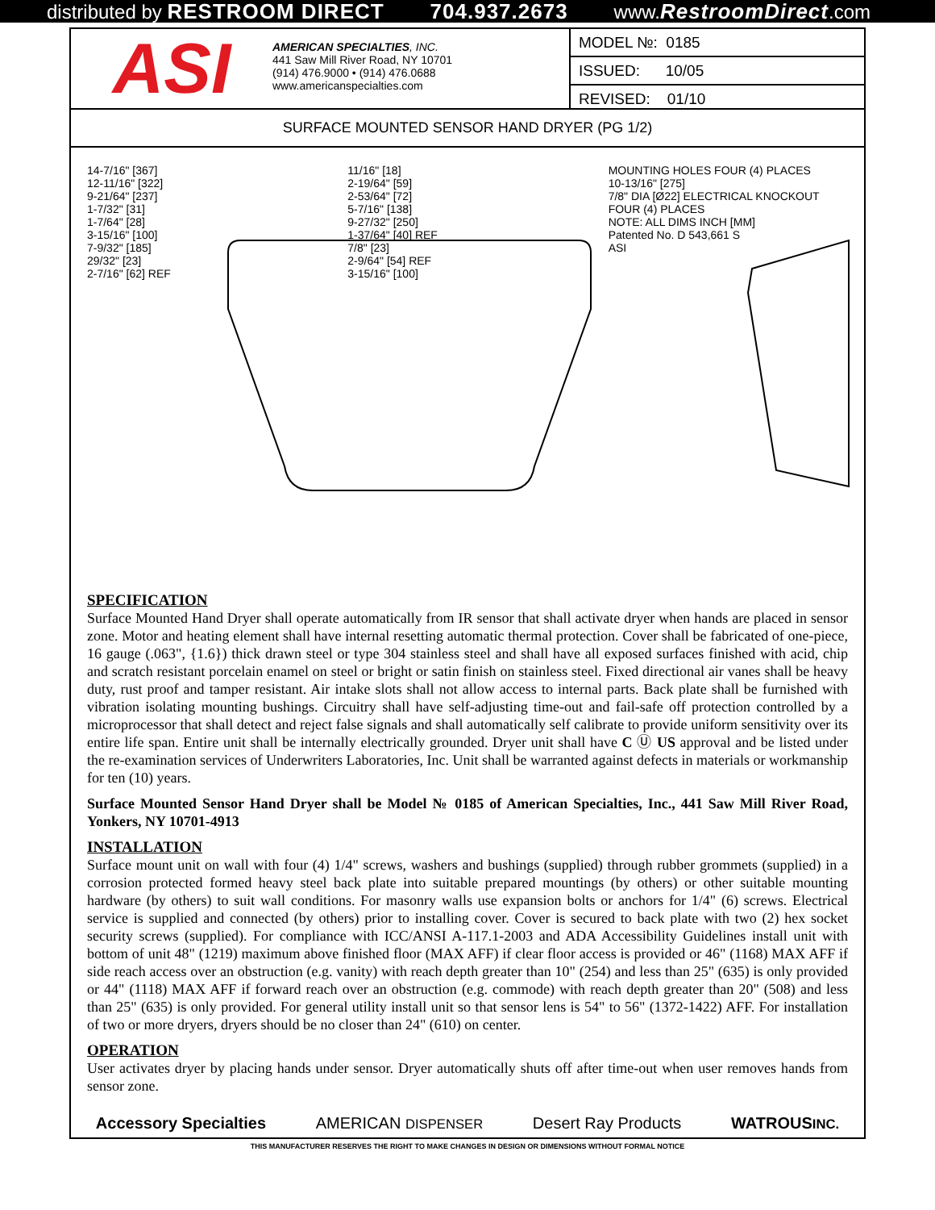distributed by RESTROOM DIRECT 704.937.2673 www.RestroomDirect.com
ASI
AMERICAN SPECIALTIES, INC.
441 Saw Mill River Road, NY 10701
(914) 476.9000 • (914) 476.0688
www.americanspecialties.com
| MODEL №: 0185 |
| ISSUED: 10/05 |
| REVISED: 01/10 |
SURFACE MOUNTED SENSOR HAND DRYER (PG 1/2)
14-7/16" [367]
12-11/16" [322]
9-21/64" [237]
1-7/32" [31]
1-7/64" [28]
3-15/16" [100]
7-9/32" [185]
29/32" [23]
2-7/16" [62] REF
11/16" [18]
2-19/64" [59]
2-53/64" [72]
5-7/16" [138]
9-27/32" [250]
1-37/64" [40] REF
7/8" [23]
2-9/64" [54] REF
3-15/16" [100]
MOUNTING HOLES FOUR (4) PLACES
10-13/16" [275]
7/8" DIA [Ø22] ELECTRICAL KNOCKOUT FOUR (4) PLACES
NOTE: ALL DIMS INCH [MM]
Patented No. D 543,661 S
ASI
SPECIFICATION
Surface Mounted Hand Dryer shall operate automatically from IR sensor that shall activate dryer when hands are placed in sensor zone. Motor and heating element shall have internal resetting automatic thermal protection. Cover shall be fabricated of one-piece, 16 gauge (.063", {1.6}) thick drawn steel or type 304 stainless steel and shall have all exposed surfaces finished with acid, chip and scratch resistant porcelain enamel on steel or bright or satin finish on stainless steel. Fixed directional air vanes shall be heavy duty, rust proof and tamper resistant. Air intake slots shall not allow access to internal parts. Back plate shall be furnished with vibration isolating mounting bushings. Circuitry shall have self-adjusting time-out and fail-safe off protection controlled by a microprocessor that shall detect and reject false signals and shall automatically self calibrate to provide uniform sensitivity over its entire life span. Entire unit shall be internally electrically grounded. Dryer unit shall have C Ⓤ US approval and be listed under the re-examination services of Underwriters Laboratories, Inc. Unit shall be warranted against defects in materials or workmanship for ten (10) years.
Surface Mounted Sensor Hand Dryer shall be Model № 0185 of American Specialties, Inc., 441 Saw Mill River Road, Yonkers, NY 10701-4913
INSTALLATION
Surface mount unit on wall with four (4) 1/4" screws, washers and bushings (supplied) through rubber grommets (supplied) in a corrosion protected formed heavy steel back plate into suitable prepared mountings (by others) or other suitable mounting hardware (by others) to suit wall conditions. For masonry walls use expansion bolts or anchors for 1/4" (6) screws. Electrical service is supplied and connected (by others) prior to installing cover. Cover is secured to back plate with two (2) hex socket security screws (supplied). For compliance with ICC/ANSI A-117.1-2003 and ADA Accessibility Guidelines install unit with bottom of unit 48" (1219) maximum above finished floor (MAX AFF) if clear floor access is provided or 46" (1168) MAX AFF if side reach access over an obstruction (e.g. vanity) with reach depth greater than 10" (254) and less than 25" (635) is only provided or 44" (1118) MAX AFF if forward reach over an obstruction (e.g. commode) with reach depth greater than 20" (508) and less than 25" (635) is only provided. For general utility install unit so that sensor lens is 54" to 56" (1372-1422) AFF. For installation of two or more dryers, dryers should be no closer than 24" (610) on center.
OPERATION
User activates dryer by placing hands under sensor. Dryer automatically shuts off after time-out when user removes hands from sensor zone.
Accessory Specialties AMERICAN DISPENSER Desert Ray Products WATROUSINC.
THIS MANUFACTURER RESERVES THE RIGHT TO MAKE CHANGES IN DESIGN OR DIMENSIONS WITHOUT FORMAL NOTICE